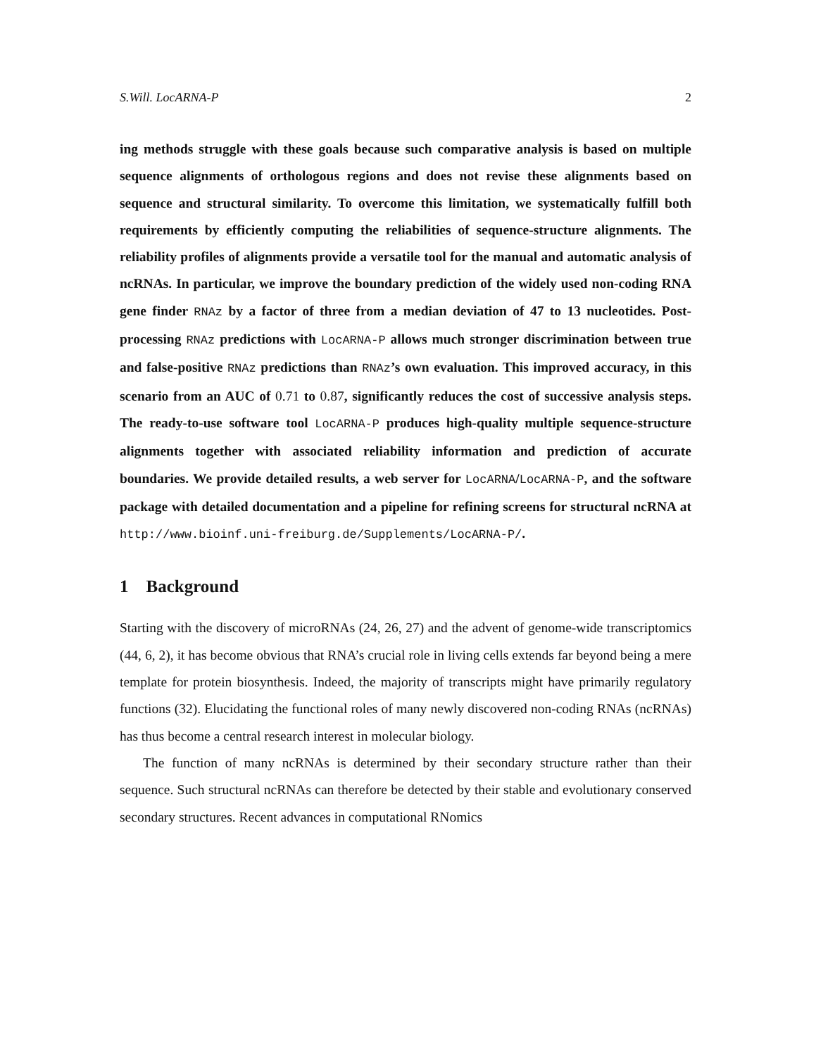S.Will. LocARNA-P 2
ing methods struggle with these goals because such comparative analysis is based on multiple sequence alignments of orthologous regions and does not revise these alignments based on sequence and structural similarity. To overcome this limitation, we systematically fulfill both requirements by efficiently computing the reliabilities of sequence-structure alignments. The reliability profiles of alignments provide a versatile tool for the manual and automatic analysis of ncRNAs. In particular, we improve the boundary prediction of the widely used non-coding RNA gene finder RNAz by a factor of three from a median deviation of 47 to 13 nucleotides. Post-processing RNAz predictions with LocARNA-P allows much stronger discrimination between true and false-positive RNAz predictions than RNAz’s own evaluation. This improved accuracy, in this scenario from an AUC of 0.71 to 0.87, significantly reduces the cost of successive analysis steps. The ready-to-use software tool LocARNA-P produces high-quality multiple sequence-structure alignments together with associated reliability information and prediction of accurate boundaries. We provide detailed results, a web server for LocARNA/LocARNA-P, and the software package with detailed documentation and a pipeline for refining screens for structural ncRNA at http://www.bioinf.uni-freiburg.de/Supplements/LocARNA-P/.
1 Background
Starting with the discovery of microRNAs (24, 26, 27) and the advent of genome-wide transcriptomics (44, 6, 2), it has become obvious that RNA’s crucial role in living cells extends far beyond being a mere template for protein biosynthesis. Indeed, the majority of transcripts might have primarily regulatory functions (32). Elucidating the functional roles of many newly discovered non-coding RNAs (ncRNAs) has thus become a central research interest in molecular biology.
The function of many ncRNAs is determined by their secondary structure rather than their sequence. Such structural ncRNAs can therefore be detected by their stable and evolutionary conserved secondary structures. Recent advances in computational RNomics